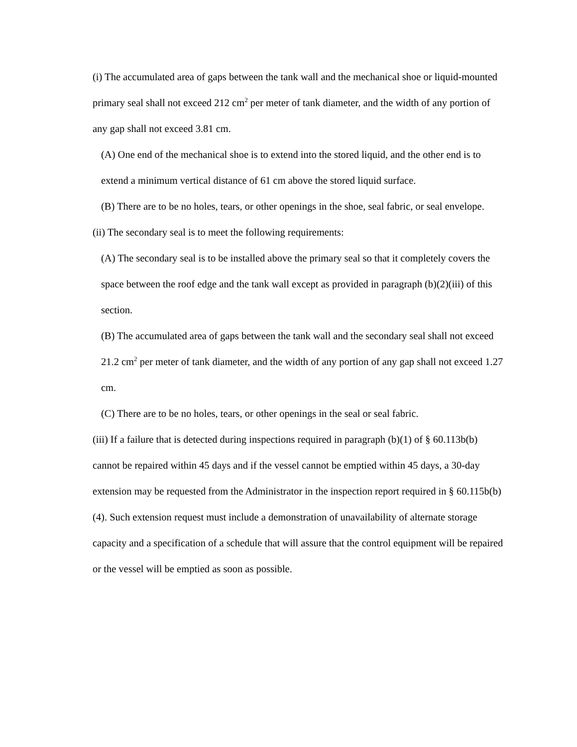(i) The accumulated area of gaps between the tank wall and the mechanical shoe or liquid-mounted primary seal shall not exceed 212 cm<sup>2</sup> per meter of tank diameter, and the width of any portion of any gap shall not exceed 3.81 cm.
(A) One end of the mechanical shoe is to extend into the stored liquid, and the other end is to extend a minimum vertical distance of 61 cm above the stored liquid surface.
(B) There are to be no holes, tears, or other openings in the shoe, seal fabric, or seal envelope.
(ii) The secondary seal is to meet the following requirements:
(A) The secondary seal is to be installed above the primary seal so that it completely covers the space between the roof edge and the tank wall except as provided in paragraph (b)(2)(iii) of this section.
(B) The accumulated area of gaps between the tank wall and the secondary seal shall not exceed 21.2 cm<sup>2</sup> per meter of tank diameter, and the width of any portion of any gap shall not exceed 1.27 cm.
(C) There are to be no holes, tears, or other openings in the seal or seal fabric.
(iii) If a failure that is detected during inspections required in paragraph (b)(1) of § 60.113b(b) cannot be repaired within 45 days and if the vessel cannot be emptied within 45 days, a 30-day extension may be requested from the Administrator in the inspection report required in § 60.115b(b)(4). Such extension request must include a demonstration of unavailability of alternate storage capacity and a specification of a schedule that will assure that the control equipment will be repaired or the vessel will be emptied as soon as possible.